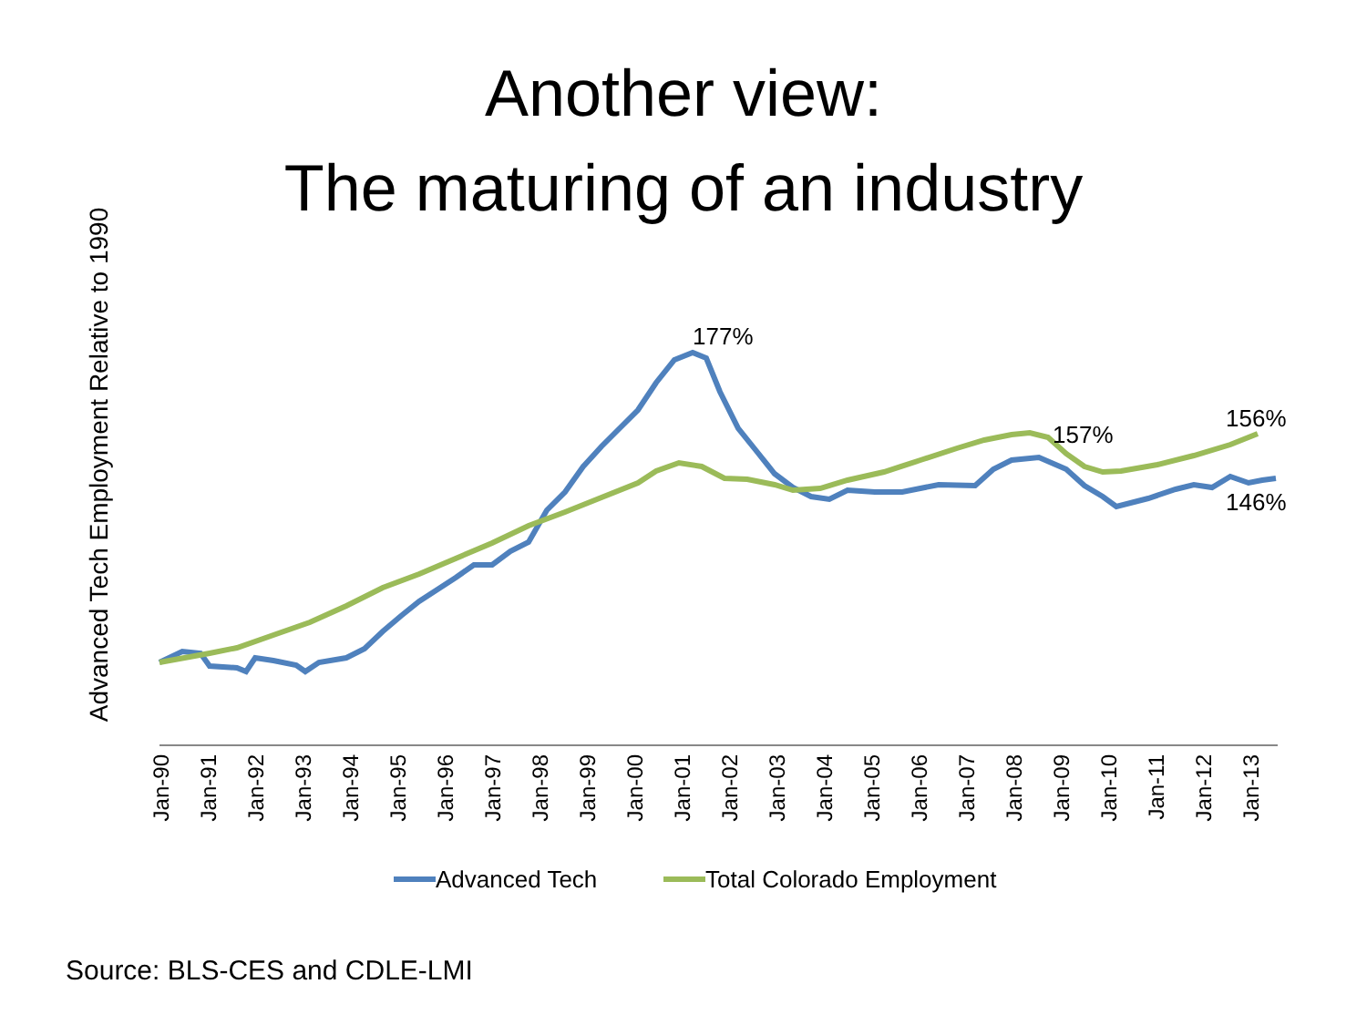Another view:
The maturing of an industry
Advanced Tech Employment Relative to 1990
Jan-90
Jan-91
Jan-92
Jan-93
Jan-94
Jan-95
Jan-96
Jan-97
Jan-98
Jan-99
Jan-00
Jan-01
Jan-02
Jan-03
Jan-04
Jan-05
Jan-06
Jan-07
Jan-08
Jan-09
Jan-10
Jan-11
Jan-12
Jan-13
177%
157%
156%
146%
Advanced Tech
Total Colorado Employment
Source: BLS-CES and CDLE-LMI